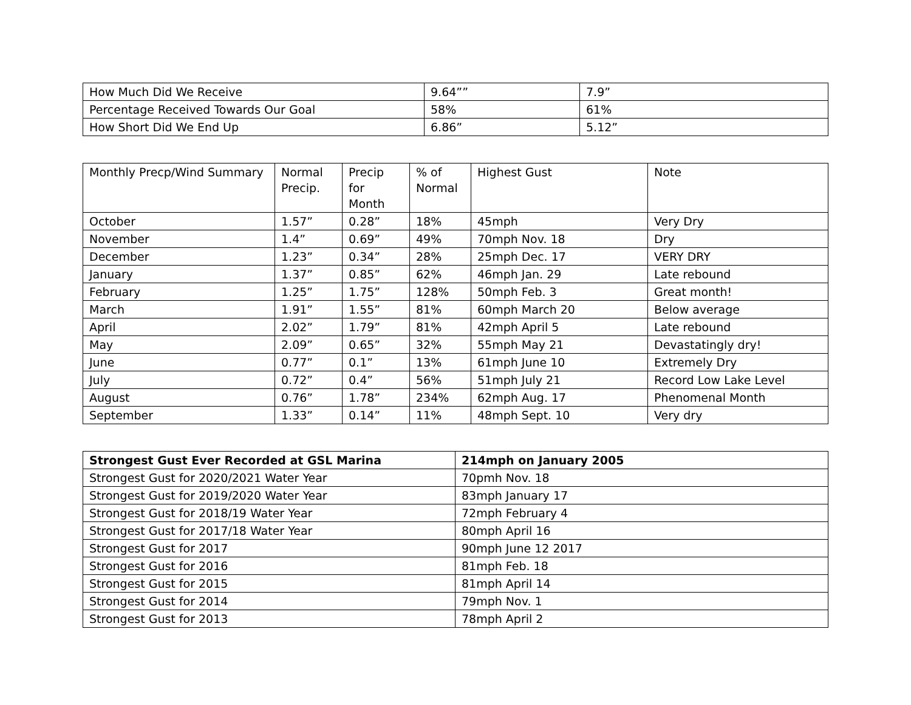| How Much Did We Receive | 9.64”” | 7.9” |
| Percentage Received Towards Our Goal | 58% | 61% |
| How Short Did We End Up | 6.86” | 5.12” |
| Monthly Precp/Wind Summary | Normal Precip. | Precip for Month | % of Normal | Highest Gust | Note |
| --- | --- | --- | --- | --- | --- |
| October | 1.57” | 0.28” | 18% | 45mph | Very Dry |
| November | 1.4” | 0.69” | 49% | 70mph Nov. 18 | Dry |
| December | 1.23” | 0.34” | 28% | 25mph Dec. 17 | VERY DRY |
| January | 1.37” | 0.85” | 62% | 46mph Jan. 29 | Late rebound |
| February | 1.25” | 1.75” | 128% | 50mph Feb. 3 | Great month! |
| March | 1.91” | 1.55” | 81% | 60mph March 20 | Below average |
| April | 2.02” | 1.79” | 81% | 42mph April 5 | Late rebound |
| May | 2.09” | 0.65” | 32% | 55mph May 21 | Devastatingly dry! |
| June | 0.77” | 0.1” | 13% | 61mph June 10 | Extremely Dry |
| July | 0.72” | 0.4” | 56% | 51mph July 21 | Record Low Lake Level |
| August | 0.76” | 1.78” | 234% | 62mph Aug. 17 | Phenomenal Month |
| September | 1.33” | 0.14” | 11% | 48mph Sept. 10 | Very dry |
| Strongest Gust Ever Recorded at GSL Marina | 214mph on January 2005 |
| --- | --- |
| Strongest Gust for 2020/2021 Water Year | 70pmh Nov. 18 |
| Strongest Gust for 2019/2020 Water Year | 83mph January 17 |
| Strongest Gust for 2018/19 Water Year | 72mph February 4 |
| Strongest Gust for 2017/18 Water Year | 80mph April 16 |
| Strongest Gust for 2017 | 90mph June 12 2017 |
| Strongest Gust for 2016 | 81mph Feb. 18 |
| Strongest Gust for 2015 | 81mph April 14 |
| Strongest Gust for 2014 | 79mph Nov. 1 |
| Strongest Gust for 2013 | 78mph April 2 |